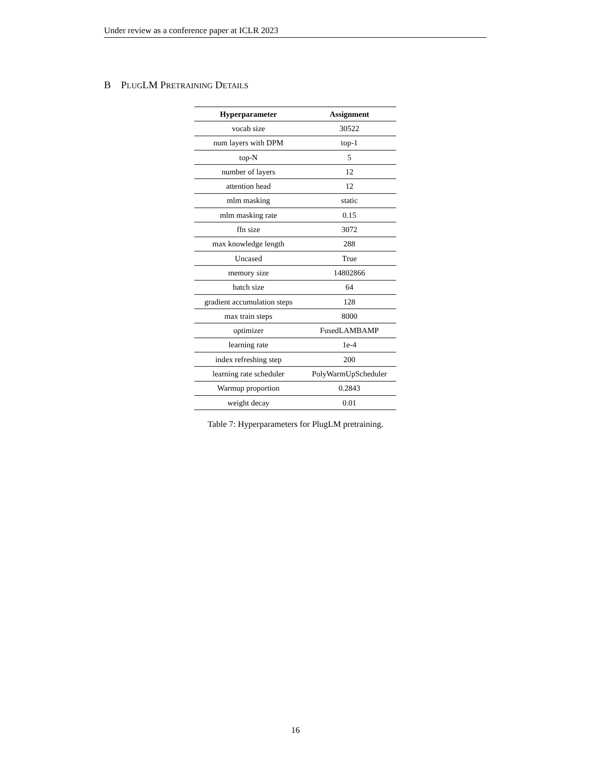Under review as a conference paper at ICLR 2023
B PLUGLM PRETRAINING DETAILS
| Hyperparameter | Assignment |
| --- | --- |
| vocab size | 30522 |
| num layers with DPM | top-1 |
| top-N | 5 |
| number of layers | 12 |
| attention head | 12 |
| mlm masking | static |
| mlm masking rate | 0.15 |
| ffn size | 3072 |
| max knowledge length | 288 |
| Uncased | True |
| memory size | 14802866 |
| batch size | 64 |
| gradient accumulation steps | 128 |
| max train steps | 8000 |
| optimizer | FusedLAMBAMP |
| learning rate | 1e-4 |
| index refreshing step | 200 |
| learning rate scheduler | PolyWarmUpScheduler |
| Warmup proportion | 0.2843 |
| weight decay | 0.01 |
Table 7: Hyperparameters for PlugLM pretraining.
16